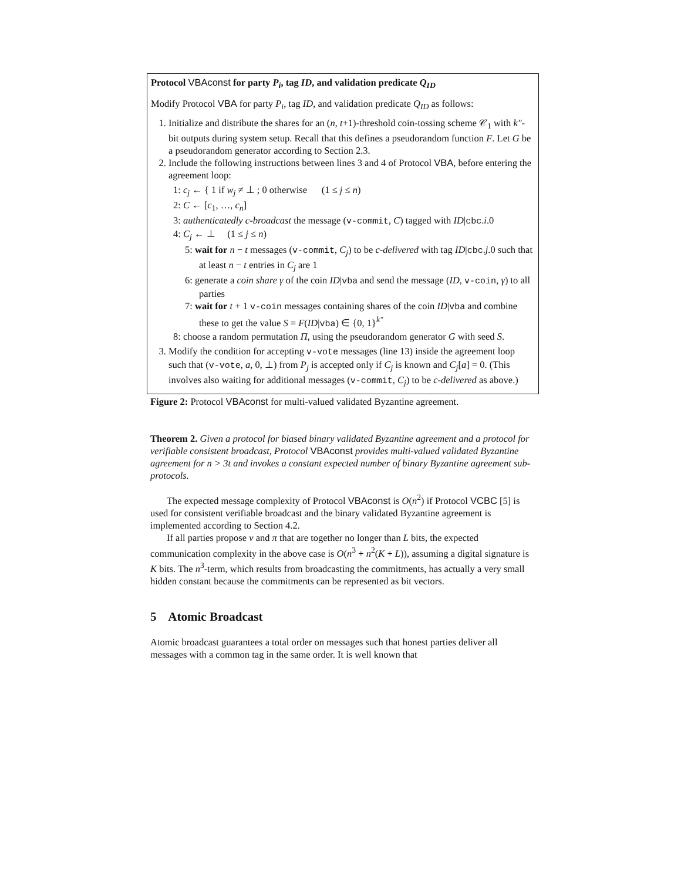Protocol VBAconst for party P<sub>i</sub>, tag ID, and validation predicate Q<sub>ID</sub>
Modify Protocol VBA for party P<sub>i</sub>, tag ID, and validation predicate Q<sub>ID</sub> as follows:
1. Initialize and distribute the shares for an (n, t+1)-threshold coin-tossing scheme 𝒞<sub>1</sub> with k″-bit outputs during system setup. Recall that this defines a pseudorandom function F. Let G be a pseudorandom generator according to Section 2.3.
2. Include the following instructions between lines 3 and 4 of Protocol VBA, before entering the agreement loop:
1: c<sub>j</sub> ← { 1 if w<sub>j</sub> ≠ ⊥ ; 0 otherwise (1 ≤ j ≤ n)
2: C ← [c<sub>1</sub>, …, c<sub>n</sub>]
3: authenticatedly c-broadcast the message (v-commit, C) tagged with ID|cbc.i.0
4: C<sub>j</sub> ← ⊥ (1 ≤ j ≤ n)
5: wait for n − t messages (v-commit, C<sub>j</sub>) to be c-delivered with tag ID|cbc.j.0 such that at least n − t entries in C<sub>j</sub> are 1
6: generate a coin share γ of the coin ID|vba and send the message (ID, v-coin, γ) to all parties
7: wait for t + 1 v-coin messages containing shares of the coin ID|vba and combine these to get the value S = F(ID|vba) ∈ {0, 1}<sup>k″</sup>
8: choose a random permutation Π, using the pseudorandom generator G with seed S.
3. Modify the condition for accepting v-vote messages (line 13) inside the agreement loop such that (v-vote, a, 0, ⊥) from P<sub>j</sub> is accepted only if C<sub>j</sub> is known and C<sub>j</sub>[a] = 0. (This involves also waiting for additional messages (v-commit, C<sub>j</sub>) to be c-delivered as above.)
Figure 2: Protocol VBAconst for multi-valued validated Byzantine agreement.
Theorem 2. Given a protocol for biased binary validated Byzantine agreement and a protocol for verifiable consistent broadcast, Protocol VBAconst provides multi-valued validated Byzantine agreement for n > 3t and invokes a constant expected number of binary Byzantine agreement sub-protocols.
The expected message complexity of Protocol VBAconst is O(n<sup>2</sup>) if Protocol VCBC [5] is used for consistent verifiable broadcast and the binary validated Byzantine agreement is implemented according to Section 4.2.
If all parties propose v and π that are together no longer than L bits, the expected communication complexity in the above case is O(n<sup>3</sup> + n<sup>2</sup>(K + L)), assuming a digital signature is K bits. The n<sup>3</sup>-term, which results from broadcasting the commitments, has actually a very small hidden constant because the commitments can be represented as bit vectors.
5 Atomic Broadcast
Atomic broadcast guarantees a total order on messages such that honest parties deliver all messages with a common tag in the same order. It is well known that